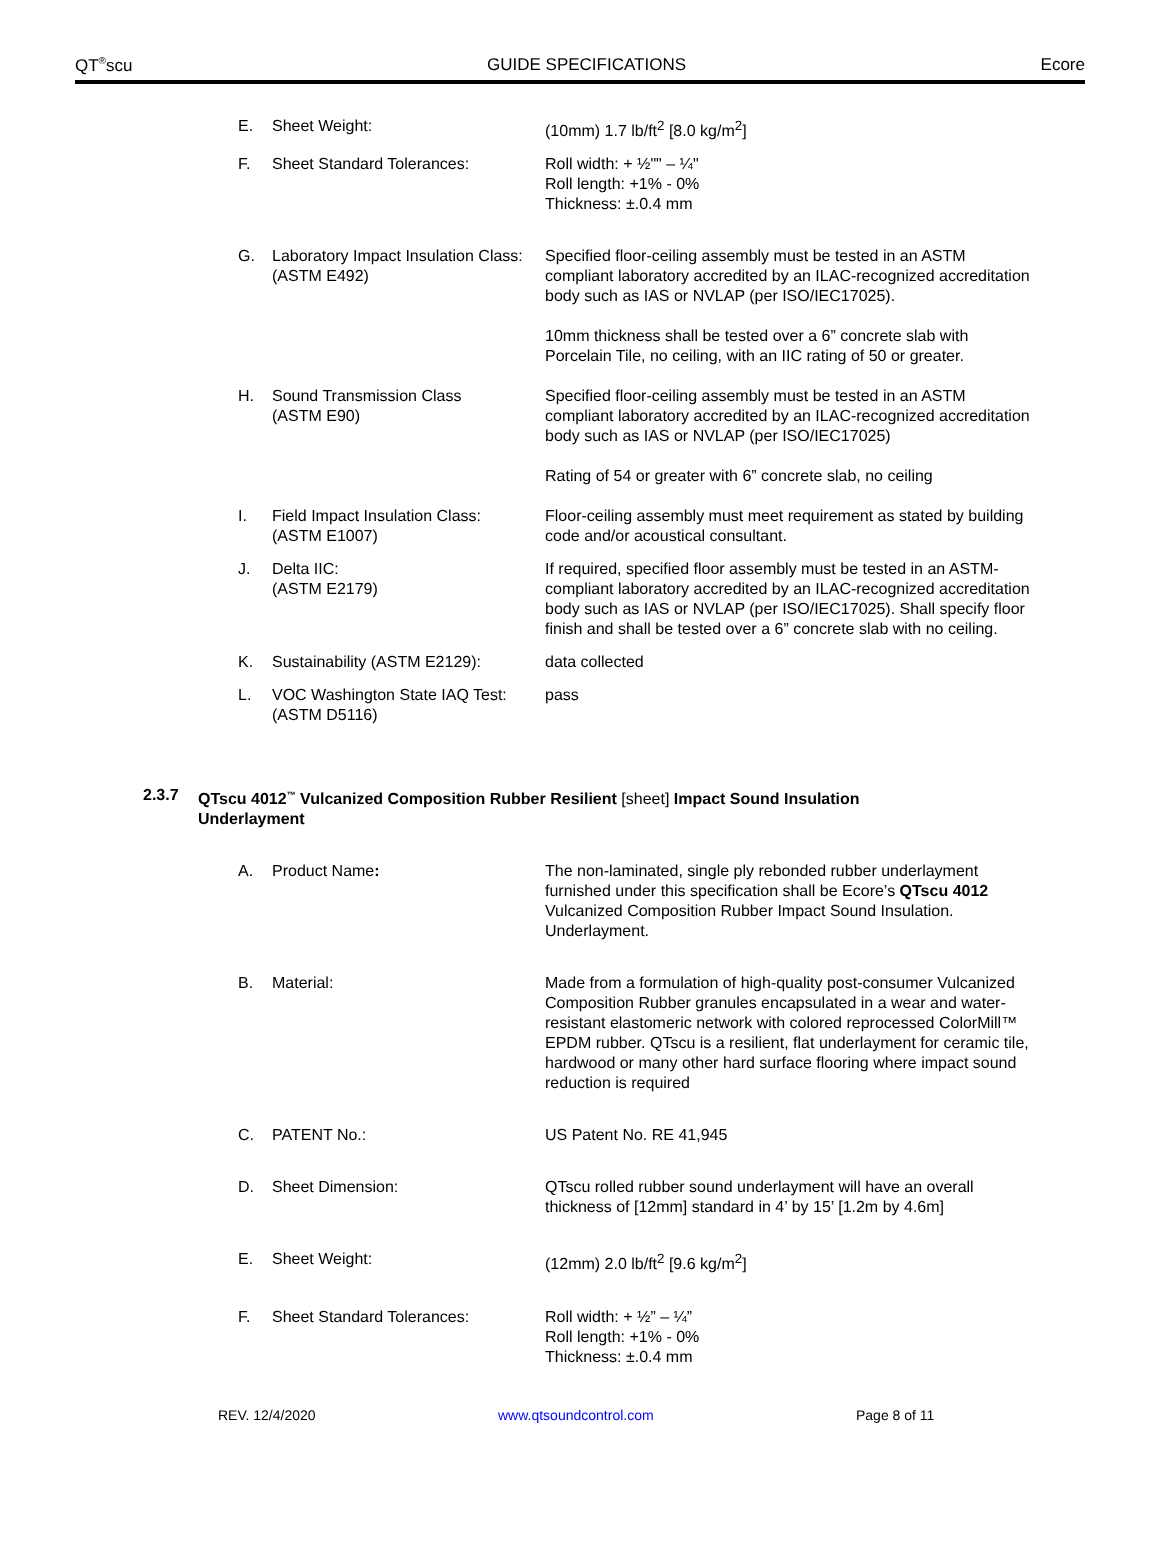QT<sup>®</sup>scu GUIDE SPECIFICATIONS Ecore
E. Sheet Weight: (10mm) 1.7 lb/ft<sup>2</sup> [8.0 kg/m<sup>2</sup>]
F. Sheet Standard Tolerances: Roll width: + ½"" – ¼"
Roll length: +1% - 0%
Thickness: ±.0.4 mm
G. Laboratory Impact Insulation Class: (ASTM E492)
Specified floor-ceiling assembly must be tested in an ASTM compliant laboratory accredited by an ILAC-recognized accreditation body such as IAS or NVLAP (per ISO/IEC17025).
10mm thickness shall be tested over a 6” concrete slab with Porcelain Tile, no ceiling, with an IIC rating of 50 or greater.
H. Sound Transmission Class
(ASTM E90)
Specified floor-ceiling assembly must be tested in an ASTM compliant laboratory accredited by an ILAC-recognized accreditation body such as IAS or NVLAP (per ISO/IEC17025)
Rating of 54 or greater with 6” concrete slab, no ceiling
I. Field Impact Insulation Class:
(ASTM E1007)
Floor-ceiling assembly must meet requirement as stated by building code and/or acoustical consultant.
J. Delta IIC:
(ASTM E2179)
If required, specified floor assembly must be tested in an ASTM-compliant laboratory accredited by an ILAC-recognized accreditation body such as IAS or NVLAP (per ISO/IEC17025). Shall specify floor finish and shall be tested over a 6” concrete slab with no ceiling.
K. Sustainability (ASTM E2129): data collected
L. VOC Washington State IAQ Test: (ASTM D5116)
pass
2.3.7 QTscu 4012<sup>™</sup> Vulcanized Composition Rubber Resilient [sheet] Impact Sound Insulation
Underlayment
A. Product Name: The non-laminated, single ply rebonded rubber underlayment furnished under this specification shall be Ecore’s QTscu 4012 Vulcanized Composition Rubber Impact Sound Insulation. Underlayment.
B. Material: Made from a formulation of high-quality post-consumer Vulcanized Composition Rubber granules encapsulated in a wear and water-resistant elastomeric network with colored reprocessed ColorMill™ EPDM rubber. QTscu is a resilient, flat underlayment for ceramic tile, hardwood or many other hard surface flooring where impact sound reduction is required
C. PATENT No.: US Patent No. RE 41,945
D. Sheet Dimension: QTscu rolled rubber sound underlayment will have an overall thickness of [12mm] standard in 4’ by 15’ [1.2m by 4.6m]
E. Sheet Weight: (12mm) 2.0 lb/ft<sup>2</sup> [9.6 kg/m<sup>2</sup>]
F. Sheet Standard Tolerances: Roll width: + ½” – ¼”
Roll length: +1% - 0%
Thickness: ±.0.4 mm
REV. 12/4/2020 www.qtsoundcontrol.com Page 8 of 11